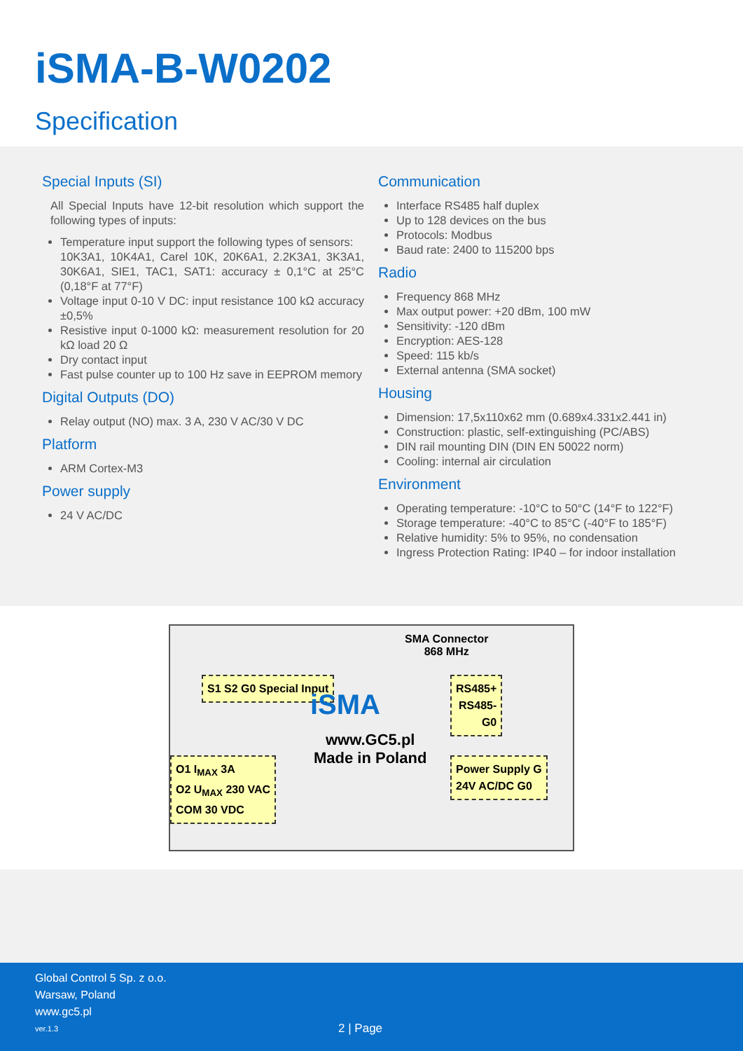iSMA-B-W0202
Specification
Special Inputs (SI)
All Special Inputs have 12-bit resolution which support the following types of inputs:
Temperature input support the following types of sensors:
10K3A1, 10K4A1, Carel 10K, 20K6A1, 2.2K3A1, 3K3A1, 30K6A1, SIE1, TAC1, SAT1: accuracy ± 0,1°C at 25°C (0,18°F at 77°F)
Voltage input 0-10 V DC: input resistance 100 kΩ accuracy ±0,5%
Resistive input 0-1000 kΩ: measurement resolution for 20 kΩ load 20 Ω
Dry contact input
Fast pulse counter up to 100 Hz save in EEPROM memory
Digital Outputs (DO)
Relay output (NO) max. 3 A, 230 V AC/30 V DC
Platform
ARM Cortex-M3
Power supply
24 V AC/DC
Communication
Interface RS485 half duplex
Up to 128 devices on the bus
Protocols: Modbus
Baud rate: 2400 to 115200 bps
Radio
Frequency 868 MHz
Max output power: +20 dBm, 100 mW
Sensitivity: -120 dBm
Encryption: AES-128
Speed: 115 kb/s
External antenna (SMA socket)
Housing
Dimension: 17,5x110x62 mm (0.689x4.331x2.441 in)
Construction: plastic, self-extinguishing (PC/ABS)
DIN rail mounting DIN (DIN EN 50022 norm)
Cooling: internal air circulation
Environment
Operating temperature: -10°C to 50°C (14°F to 122°F)
Storage temperature: -40°C to 85°C (-40°F to 185°F)
Relative humidity: 5% to 95%, no condensation
Ingress Protection Rating: IP40 – for indoor installation
SMA Connector
868 MHz
S1 S2 G0 Special Input
RS485+
RS485-
G0
iSMA
www.GC5.pl
Made in Poland
O1 I<sub>MAX</sub> 3A
O2 U<sub>MAX</sub> 230 VAC
COM 30 VDC
Power Supply G
24V AC/DC G0
Global Control 5 Sp. z o.o.
Warsaw, Poland
www.gc5.pl
ver.1.3 2 | Page